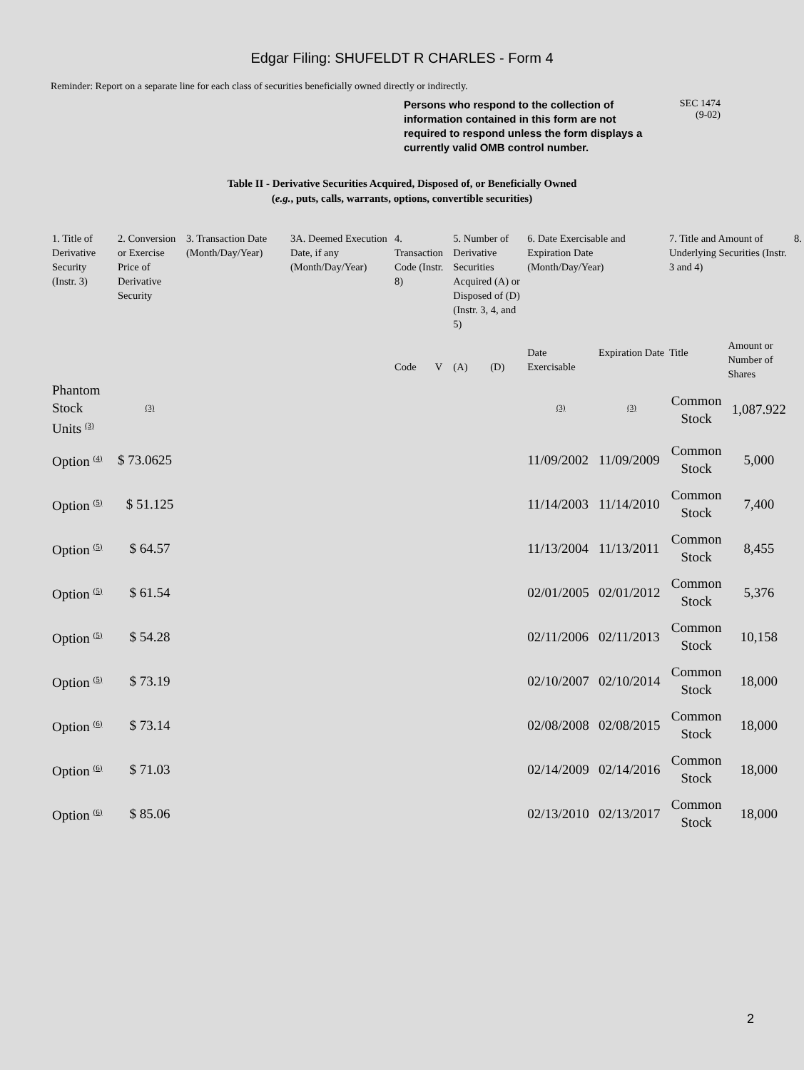Edgar Filing: SHUFELDT R CHARLES - Form 4
Reminder: Report on a separate line for each class of securities beneficially owned directly or indirectly.
Persons who respond to the collection of information contained in this form are not required to respond unless the form displays a currently valid OMB control number.
SEC 1474
(9-02)
Table II - Derivative Securities Acquired, Disposed of, or Beneficially Owned
(e.g., puts, calls, warrants, options, convertible securities)
| 1. Title of Derivative Security (Instr. 3) | 2. Conversion or Exercise Price of Derivative Security | 3. Transaction Date (Month/Day/Year) | 3A. Deemed Execution Date, if any (Month/Day/Year) | 4. Transaction Code (Instr. 8) | | 5. Number of Derivative Securities Acquired (A) or Disposed of (D) (Instr. 3, 4, and 5) | | 6. Date Exercisable and Expiration Date (Month/Day/Year) | | 7. Title and Amount of Underlying Securities (Instr. 3 and 4) | | 8. |
| --- | --- | --- | --- | --- | --- | --- | --- | --- | --- | --- | --- | --- |
| | | | | Code | V | (A) | (D) | Date Exercisable | Expiration Date | Title | Amount or Number of Shares | |
| Phantom Stock Units <sup>(3)</sup> | <sup>(3)</sup> | | | | | | | <sup>(3)</sup> | <sup>(3)</sup> | Common Stock | 1,087.922 | |
| Option <sup>(4)</sup> | $ 73.0625 | | | | | | | 11/09/2002 | 11/09/2009 | Common Stock | 5,000 | |
| Option <sup>(5)</sup> | $ 51.125 | | | | | | | 11/14/2003 | 11/14/2010 | Common Stock | 7,400 | |
| Option <sup>(5)</sup> | $ 64.57 | | | | | | | 11/13/2004 | 11/13/2011 | Common Stock | 8,455 | |
| Option <sup>(5)</sup> | $ 61.54 | | | | | | | 02/01/2005 | 02/01/2012 | Common Stock | 5,376 | |
| Option <sup>(5)</sup> | $ 54.28 | | | | | | | 02/11/2006 | 02/11/2013 | Common Stock | 10,158 | |
| Option <sup>(5)</sup> | $ 73.19 | | | | | | | 02/10/2007 | 02/10/2014 | Common Stock | 18,000 | |
| Option <sup>(6)</sup> | $ 73.14 | | | | | | | 02/08/2008 | 02/08/2015 | Common Stock | 18,000 | |
| Option <sup>(6)</sup> | $ 71.03 | | | | | | | 02/14/2009 | 02/14/2016 | Common Stock | 18,000 | |
| Option <sup>(6)</sup> | $ 85.06 | | | | | | | 02/13/2010 | 02/13/2017 | Common Stock | 18,000 | |
2